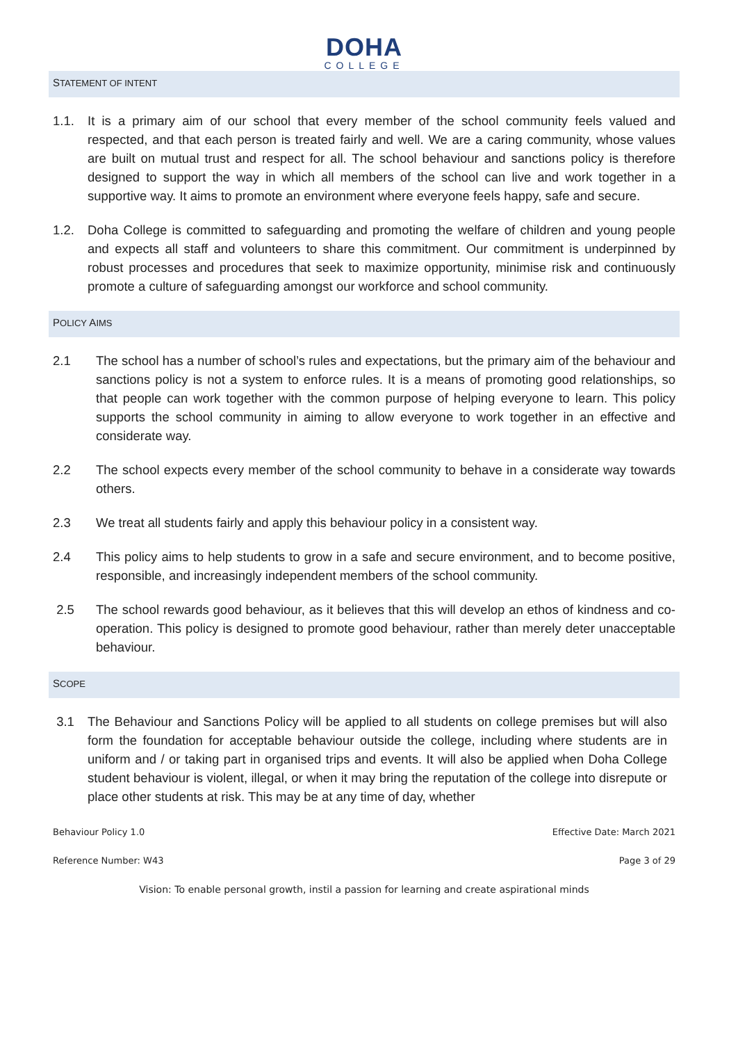DOHA
COLLEGE
STATEMENT OF INTENT
1.1. It is a primary aim of our school that every member of the school community feels valued and respected, and that each person is treated fairly and well. We are a caring community, whose values are built on mutual trust and respect for all. The school behaviour and sanctions policy is therefore designed to support the way in which all members of the school can live and work together in a supportive way. It aims to promote an environment where everyone feels happy, safe and secure.
1.2. Doha College is committed to safeguarding and promoting the welfare of children and young people and expects all staff and volunteers to share this commitment. Our commitment is underpinned by robust processes and procedures that seek to maximize opportunity, minimise risk and continuously promote a culture of safeguarding amongst our workforce and school community.
POLICY AIMS
2.1 The school has a number of school’s rules and expectations, but the primary aim of the behaviour and sanctions policy is not a system to enforce rules. It is a means of promoting good relationships, so that people can work together with the common purpose of helping everyone to learn. This policy supports the school community in aiming to allow everyone to work together in an effective and considerate way.
2.2 The school expects every member of the school community to behave in a considerate way towards others.
2.3 We treat all students fairly and apply this behaviour policy in a consistent way.
2.4 This policy aims to help students to grow in a safe and secure environment, and to become positive, responsible, and increasingly independent members of the school community.
2.5 The school rewards good behaviour, as it believes that this will develop an ethos of kindness and co-operation. This policy is designed to promote good behaviour, rather than merely deter unacceptable behaviour.
SCOPE
3.1 The Behaviour and Sanctions Policy will be applied to all students on college premises but will also form the foundation for acceptable behaviour outside the college, including where students are in uniform and / or taking part in organised trips and events. It will also be applied when Doha College student behaviour is violent, illegal, or when it may bring the reputation of the college into disrepute or place other students at risk. This may be at any time of day, whether
Behaviour Policy 1.0 Effective Date: March 2021
Reference Number: W43 Page 3 of 29
Vision: To enable personal growth, instil a passion for learning and create aspirational minds